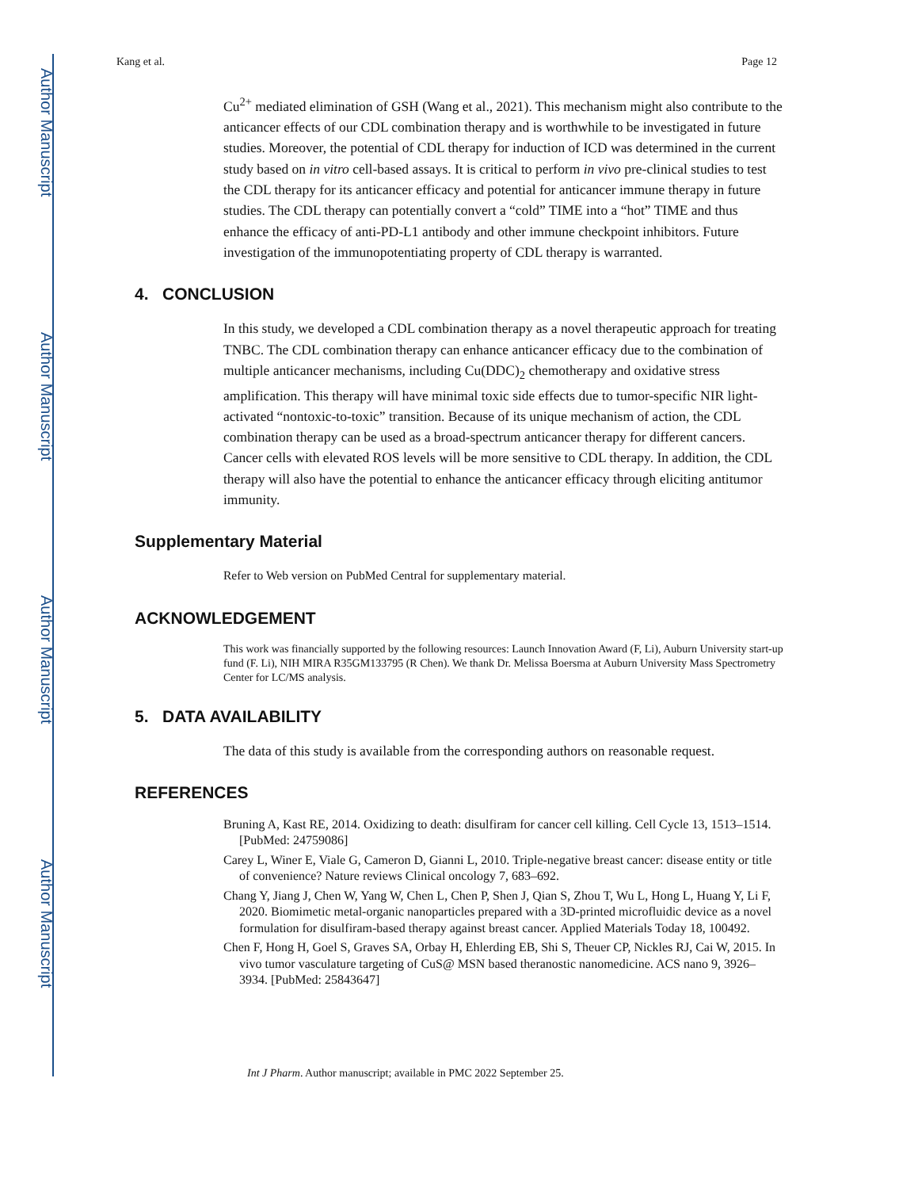Author Manuscript
Author Manuscript
Author Manuscript
Author Manuscript
Kang et al. Page 12
Cu<sup>2+</sup> mediated elimination of GSH (Wang et al., 2021). This mechanism might also contribute to the anticancer effects of our CDL combination therapy and is worthwhile to be investigated in future studies. Moreover, the potential of CDL therapy for induction of ICD was determined in the current study based on in vitro cell-based assays. It is critical to perform in vivo pre-clinical studies to test the CDL therapy for its anticancer efficacy and potential for anticancer immune therapy in future studies. The CDL therapy can potentially convert a “cold” TIME into a “hot” TIME and thus enhance the efficacy of anti-PD-L1 antibody and other immune checkpoint inhibitors. Future investigation of the immunopotentiating property of CDL therapy is warranted.
4. CONCLUSION
In this study, we developed a CDL combination therapy as a novel therapeutic approach for treating TNBC. The CDL combination therapy can enhance anticancer efficacy due to the combination of multiple anticancer mechanisms, including Cu(DDC)<sub>2</sub> chemotherapy and oxidative stress amplification. This therapy will have minimal toxic side effects due to tumor-specific NIR light-activated “nontoxic-to-toxic” transition. Because of its unique mechanism of action, the CDL combination therapy can be used as a broad-spectrum anticancer therapy for different cancers. Cancer cells with elevated ROS levels will be more sensitive to CDL therapy. In addition, the CDL therapy will also have the potential to enhance the anticancer efficacy through eliciting antitumor immunity.
Supplementary Material
Refer to Web version on PubMed Central for supplementary material.
ACKNOWLEDGEMENT
This work was financially supported by the following resources: Launch Innovation Award (F, Li), Auburn University start-up fund (F. Li), NIH MIRA R35GM133795 (R Chen). We thank Dr. Melissa Boersma at Auburn University Mass Spectrometry Center for LC/MS analysis.
5. DATA AVAILABILITY
The data of this study is available from the corresponding authors on reasonable request.
REFERENCES
Bruning A, Kast RE, 2014. Oxidizing to death: disulfiram for cancer cell killing. Cell Cycle 13, 1513–1514. [PubMed: 24759086]
Carey L, Winer E, Viale G, Cameron D, Gianni L, 2010. Triple-negative breast cancer: disease entity or title of convenience? Nature reviews Clinical oncology 7, 683–692.
Chang Y, Jiang J, Chen W, Yang W, Chen L, Chen P, Shen J, Qian S, Zhou T, Wu L, Hong L, Huang Y, Li F, 2020. Biomimetic metal-organic nanoparticles prepared with a 3D-printed microfluidic device as a novel formulation for disulfiram-based therapy against breast cancer. Applied Materials Today 18, 100492.
Chen F, Hong H, Goel S, Graves SA, Orbay H, Ehlerding EB, Shi S, Theuer CP, Nickles RJ, Cai W, 2015. In vivo tumor vasculature targeting of CuS@ MSN based theranostic nanomedicine. ACS nano 9, 3926–3934. [PubMed: 25843647]
Int J Pharm. Author manuscript; available in PMC 2022 September 25.